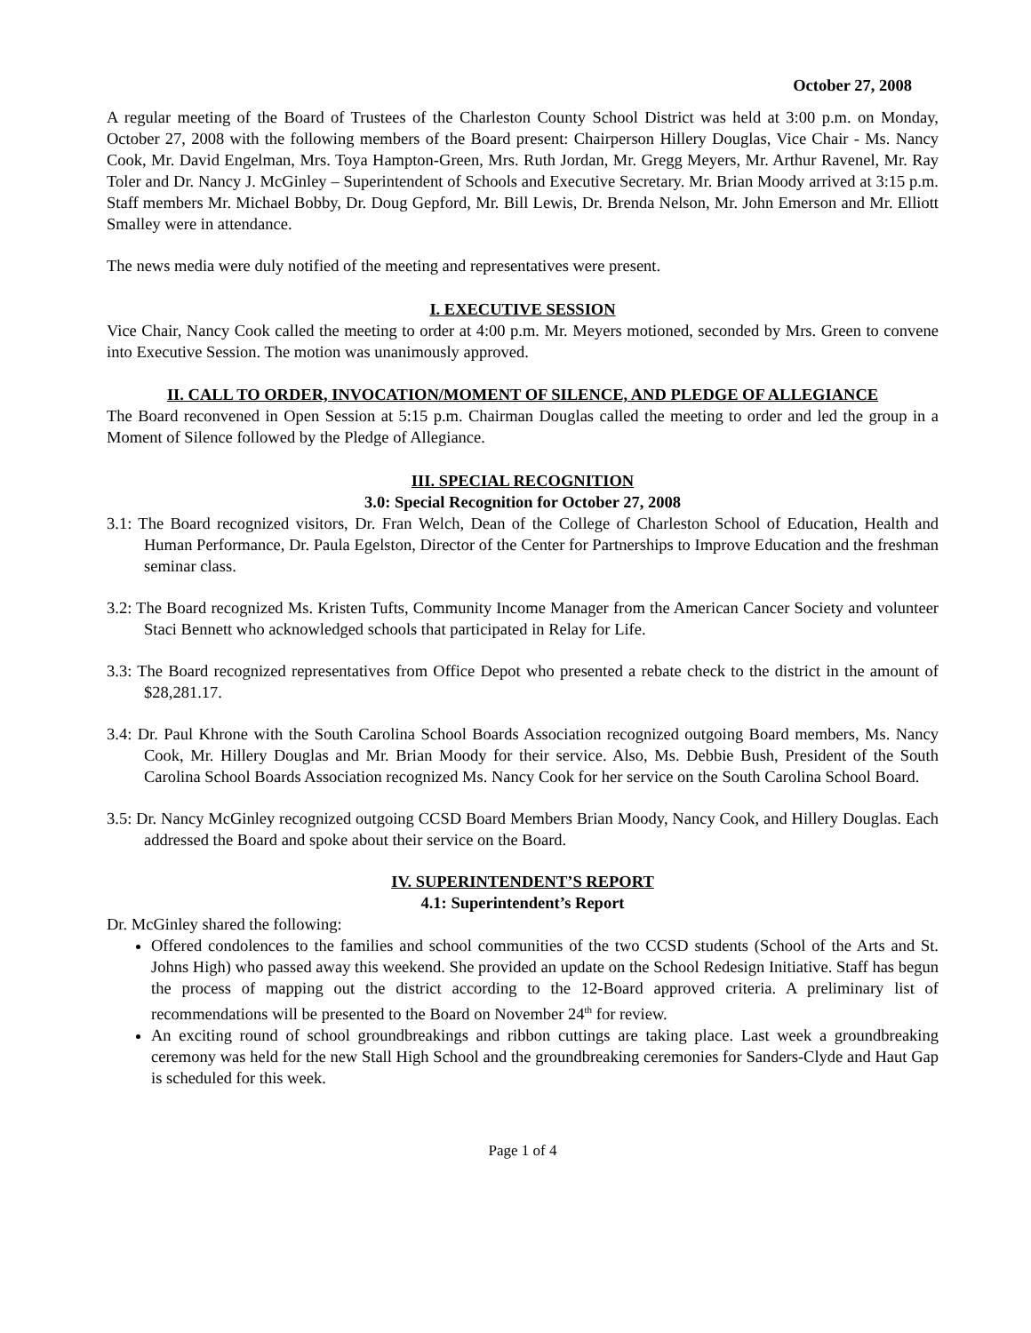October 27, 2008
A regular meeting of the Board of Trustees of the Charleston County School District was held at 3:00 p.m. on Monday, October 27, 2008 with the following members of the Board present: Chairperson Hillery Douglas, Vice Chair - Ms. Nancy Cook, Mr. David Engelman, Mrs. Toya Hampton-Green, Mrs. Ruth Jordan, Mr. Gregg Meyers, Mr. Arthur Ravenel, Mr. Ray Toler and Dr. Nancy J. McGinley – Superintendent of Schools and Executive Secretary. Mr. Brian Moody arrived at 3:15 p.m. Staff members Mr. Michael Bobby, Dr. Doug Gepford, Mr. Bill Lewis, Dr. Brenda Nelson, Mr. John Emerson and Mr. Elliott Smalley were in attendance.
The news media were duly notified of the meeting and representatives were present.
I. EXECUTIVE SESSION
Vice Chair, Nancy Cook called the meeting to order at 4:00 p.m. Mr. Meyers motioned, seconded by Mrs. Green to convene into Executive Session. The motion was unanimously approved.
II. CALL TO ORDER, INVOCATION/MOMENT OF SILENCE, AND PLEDGE OF ALLEGIANCE
The Board reconvened in Open Session at 5:15 p.m. Chairman Douglas called the meeting to order and led the group in a Moment of Silence followed by the Pledge of Allegiance.
III. SPECIAL RECOGNITION
3.0: Special Recognition for October 27, 2008
3.1: The Board recognized visitors, Dr. Fran Welch, Dean of the College of Charleston School of Education, Health and Human Performance, Dr. Paula Egelston, Director of the Center for Partnerships to Improve Education and the freshman seminar class.
3.2: The Board recognized Ms. Kristen Tufts, Community Income Manager from the American Cancer Society and volunteer Staci Bennett who acknowledged schools that participated in Relay for Life.
3.3: The Board recognized representatives from Office Depot who presented a rebate check to the district in the amount of $28,281.17.
3.4: Dr. Paul Khrone with the South Carolina School Boards Association recognized outgoing Board members, Ms. Nancy Cook, Mr. Hillery Douglas and Mr. Brian Moody for their service. Also, Ms. Debbie Bush, President of the South Carolina School Boards Association recognized Ms. Nancy Cook for her service on the South Carolina School Board.
3.5: Dr. Nancy McGinley recognized outgoing CCSD Board Members Brian Moody, Nancy Cook, and Hillery Douglas. Each addressed the Board and spoke about their service on the Board.
IV. SUPERINTENDENT’S REPORT
4.1: Superintendent’s Report
Dr. McGinley shared the following:
Offered condolences to the families and school communities of the two CCSD students (School of the Arts and St. Johns High) who passed away this weekend. She provided an update on the School Redesign Initiative. Staff has begun the process of mapping out the district according to the 12-Board approved criteria. A preliminary list of recommendations will be presented to the Board on November 24<sup>th</sup> for review.
An exciting round of school groundbreakings and ribbon cuttings are taking place. Last week a groundbreaking ceremony was held for the new Stall High School and the groundbreaking ceremonies for Sanders-Clyde and Haut Gap is scheduled for this week.
Page 1 of 4